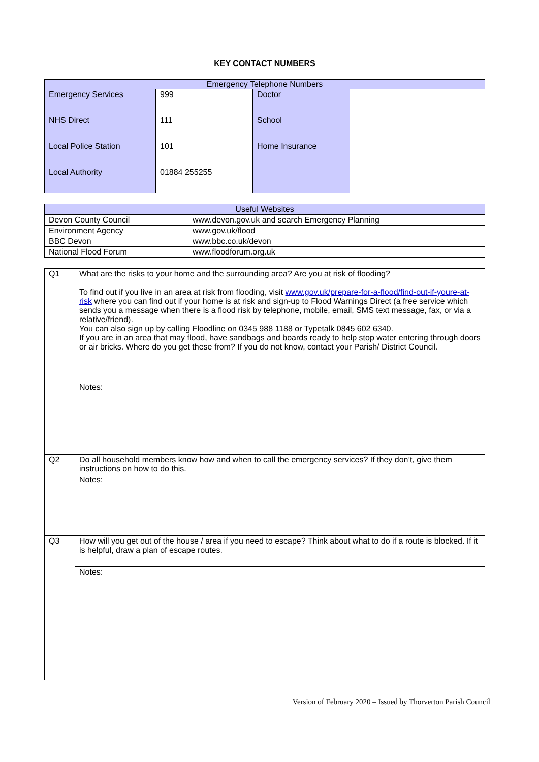KEY CONTACT NUMBERS
| Emergency Telephone Numbers | | | |
| --- | --- | --- | --- |
| Emergency Services | 999 | Doctor | |
| NHS Direct | 111 | School | |
| Local Police Station | 101 | Home Insurance | |
| Local Authority | 01884 255255 | | |
| Useful Websites | |
| --- | --- |
| Devon County Council | www.devon.gov.uk and search Emergency Planning |
| Environment Agency | www.gov.uk/flood |
| BBC Devon | www.bbc.co.uk/devon |
| National Flood Forum | www.floodforum.org.uk |
| Q1 | What are the risks to your home and the surrounding area? Are you at risk of flooding? To find out if you live in an area at risk from flooding, visit www.gov.uk/prepare-for-a-flood/find-out-if-youre-at-risk where you can find out if your home is at risk and sign-up to Flood Warnings Direct (a free service which sends you a message when there is a flood risk by telephone, mobile, email, SMS text message, fax, or via a relative/friend). You can also sign up by calling Floodline on 0345 988 1188 or Typetalk 0845 602 6340. If you are in an area that may flood, have sandbags and boards ready to help stop water entering through doors or air bricks. Where do you get these from? If you do not know, contact your Parish/ District Council. |
| | Notes: |
| Q2 | Do all household members know how and when to call the emergency services? If they don’t, give them instructions on how to do this. |
| | Notes: |
| Q3 | How will you get out of the house / area if you need to escape? Think about what to do if a route is blocked. If it is helpful, draw a plan of escape routes. |
| | Notes: |
Version of February 2020 – Issued by Thorverton Parish Council